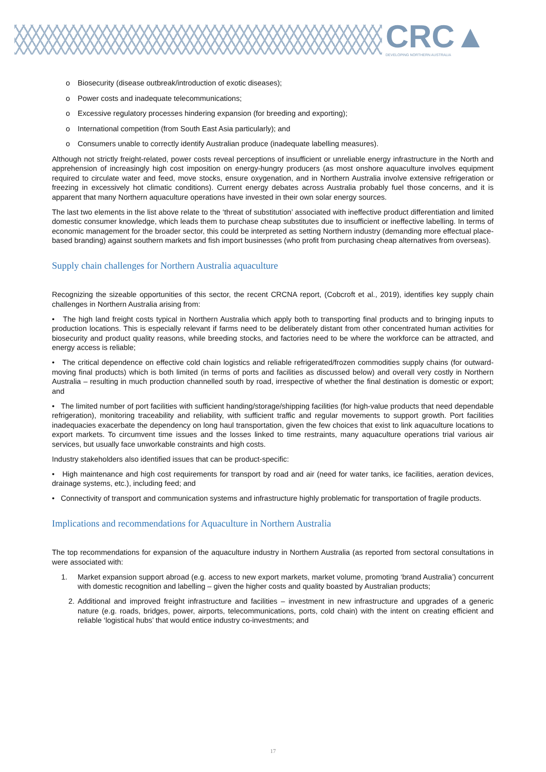CRC▲
DEVELOPING NORTHERN AUSTRALIA
o Biosecurity (disease outbreak/introduction of exotic diseases);
o Power costs and inadequate telecommunications;
o Excessive regulatory processes hindering expansion (for breeding and exporting);
o International competition (from South East Asia particularly); and
o Consumers unable to correctly identify Australian produce (inadequate labelling measures).
Although not strictly freight-related, power costs reveal perceptions of insufficient or unreliable energy infrastructure in the North and apprehension of increasingly high cost imposition on energy-hungry producers (as most onshore aquaculture involves equipment required to circulate water and feed, move stocks, ensure oxygenation, and in Northern Australia involve extensive refrigeration or freezing in excessively hot climatic conditions). Current energy debates across Australia probably fuel those concerns, and it is apparent that many Northern aquaculture operations have invested in their own solar energy sources.
The last two elements in the list above relate to the ‘threat of substitution’ associated with ineffective product differentiation and limited domestic consumer knowledge, which leads them to purchase cheap substitutes due to insufficient or ineffective labelling. In terms of economic management for the broader sector, this could be interpreted as setting Northern industry (demanding more effectual place-based branding) against southern markets and fish import businesses (who profit from purchasing cheap alternatives from overseas).
Supply chain challenges for Northern Australia aquaculture
Recognizing the sizeable opportunities of this sector, the recent CRCNA report, (Cobcroft et al., 2019), identifies key supply chain challenges in Northern Australia arising from:
• The high land freight costs typical in Northern Australia which apply both to transporting final products and to bringing inputs to production locations. This is especially relevant if farms need to be deliberately distant from other concentrated human activities for biosecurity and product quality reasons, while breeding stocks, and factories need to be where the workforce can be attracted, and energy access is reliable;
• The critical dependence on effective cold chain logistics and reliable refrigerated/frozen commodities supply chains (for outward-moving final products) which is both limited (in terms of ports and facilities as discussed below) and overall very costly in Northern Australia – resulting in much production channelled south by road, irrespective of whether the final destination is domestic or export; and
• The limited number of port facilities with sufficient handing/storage/shipping facilities (for high-value products that need dependable refrigeration), monitoring traceability and reliability, with sufficient traffic and regular movements to support growth. Port facilities inadequacies exacerbate the dependency on long haul transportation, given the few choices that exist to link aquaculture locations to export markets. To circumvent time issues and the losses linked to time restraints, many aquaculture operations trial various air services, but usually face unworkable constraints and high costs.
Industry stakeholders also identified issues that can be product-specific:
• High maintenance and high cost requirements for transport by road and air (need for water tanks, ice facilities, aeration devices, drainage systems, etc.), including feed; and
• Connectivity of transport and communication systems and infrastructure highly problematic for transportation of fragile products.
Implications and recommendations for Aquaculture in Northern Australia
The top recommendations for expansion of the aquaculture industry in Northern Australia (as reported from sectoral consultations in were associated with:
1. Market expansion support abroad (e.g. access to new export markets, market volume, promoting ‘brand Australia’) concurrent with domestic recognition and labelling – given the higher costs and quality boasted by Australian products;
2. Additional and improved freight infrastructure and facilities – investment in new infrastructure and upgrades of a generic nature (e.g. roads, bridges, power, airports, telecommunications, ports, cold chain) with the intent on creating efficient and reliable ‘logistical hubs’ that would entice industry co-investments; and
17